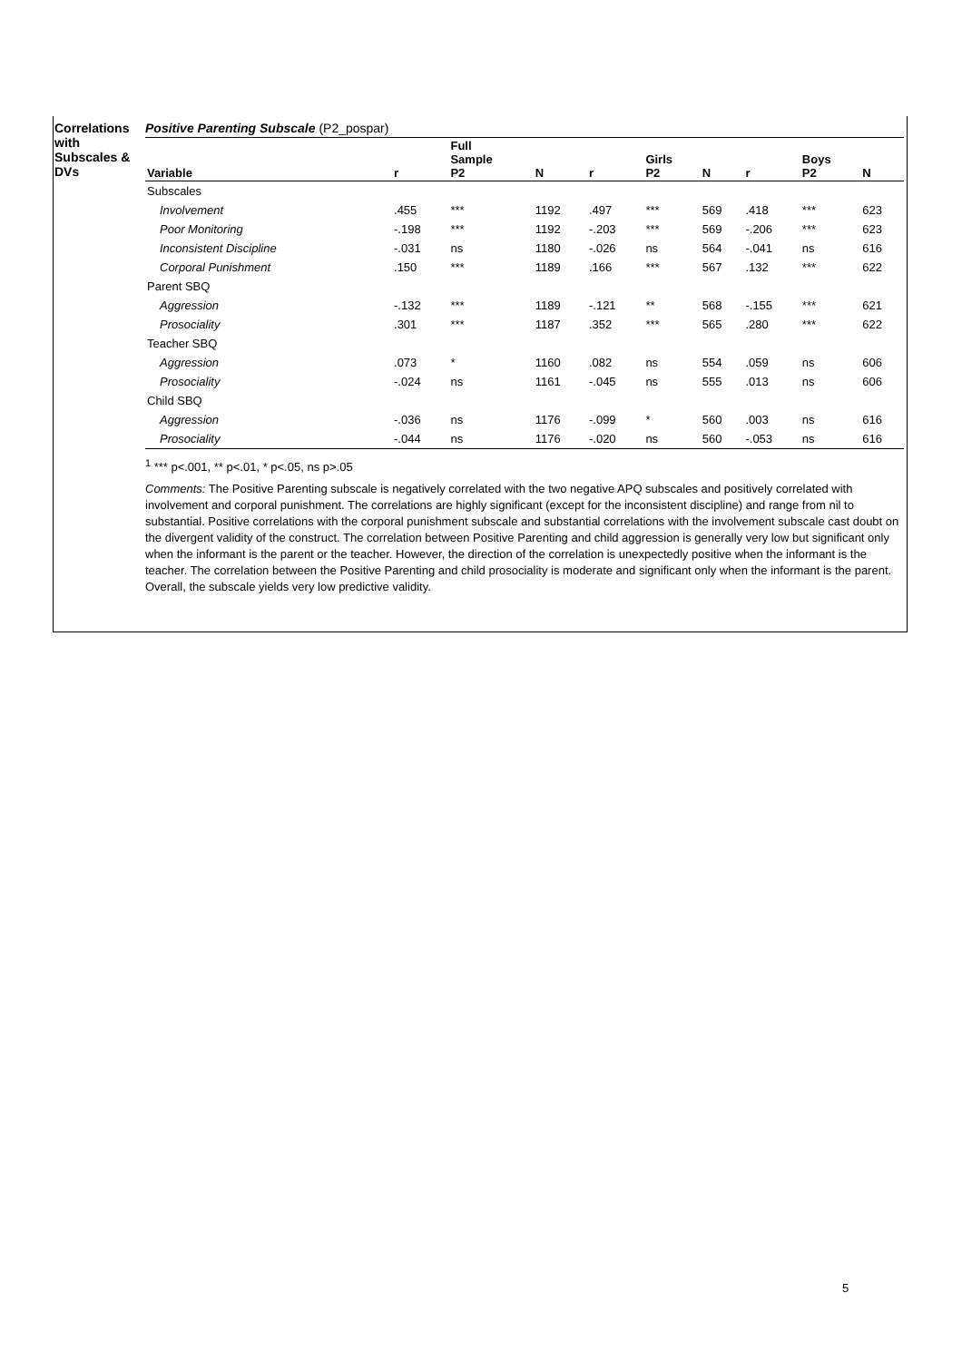Correlations with Subscales & DVs
Positive Parenting Subscale (P2_pospar)
| Variable | r | Full Sample P2 | N | r | Girls P2 | N | r | Boys P2 | N |
| --- | --- | --- | --- | --- | --- | --- | --- | --- | --- |
| Subscales | | | | | | | | | |
| Involvement | .455 | *** | 1192 | .497 | *** | 569 | .418 | *** | 623 |
| Poor Monitoring | -.198 | *** | 1192 | -.203 | *** | 569 | -.206 | *** | 623 |
| Inconsistent Discipline | -.031 | ns | 1180 | -.026 | ns | 564 | -.041 | ns | 616 |
| Corporal Punishment | .150 | *** | 1189 | .166 | *** | 567 | .132 | *** | 622 |
| Parent SBQ | | | | | | | | | |
| Aggression | -.132 | *** | 1189 | -.121 | ** | 568 | -.155 | *** | 621 |
| Prosociality | .301 | *** | 1187 | .352 | *** | 565 | .280 | *** | 622 |
| Teacher SBQ | | | | | | | | | |
| Aggression | .073 | * | 1160 | .082 | ns | 554 | .059 | ns | 606 |
| Prosociality | -.024 | ns | 1161 | -.045 | ns | 555 | .013 | ns | 606 |
| Child SBQ | | | | | | | | | |
| Aggression | -.036 | ns | 1176 | -.099 | * | 560 | .003 | ns | 616 |
| Prosociality | -.044 | ns | 1176 | -.020 | ns | 560 | -.053 | ns | 616 |
<sup>1</sup> *** p<.001, ** p<.01, * p<.05, ns p>.05
Comments: The Positive Parenting subscale is negatively correlated with the two negative APQ subscales and positively correlated with involvement and corporal punishment. The correlations are highly significant (except for the inconsistent discipline) and range from nil to substantial. Positive correlations with the corporal punishment subscale and substantial correlations with the involvement subscale cast doubt on the divergent validity of the construct. The correlation between Positive Parenting and child aggression is generally very low but significant only when the informant is the parent or the teacher. However, the direction of the correlation is unexpectedly positive when the informant is the teacher. The correlation between the Positive Parenting and child prosociality is moderate and significant only when the informant is the parent. Overall, the subscale yields very low predictive validity.
5